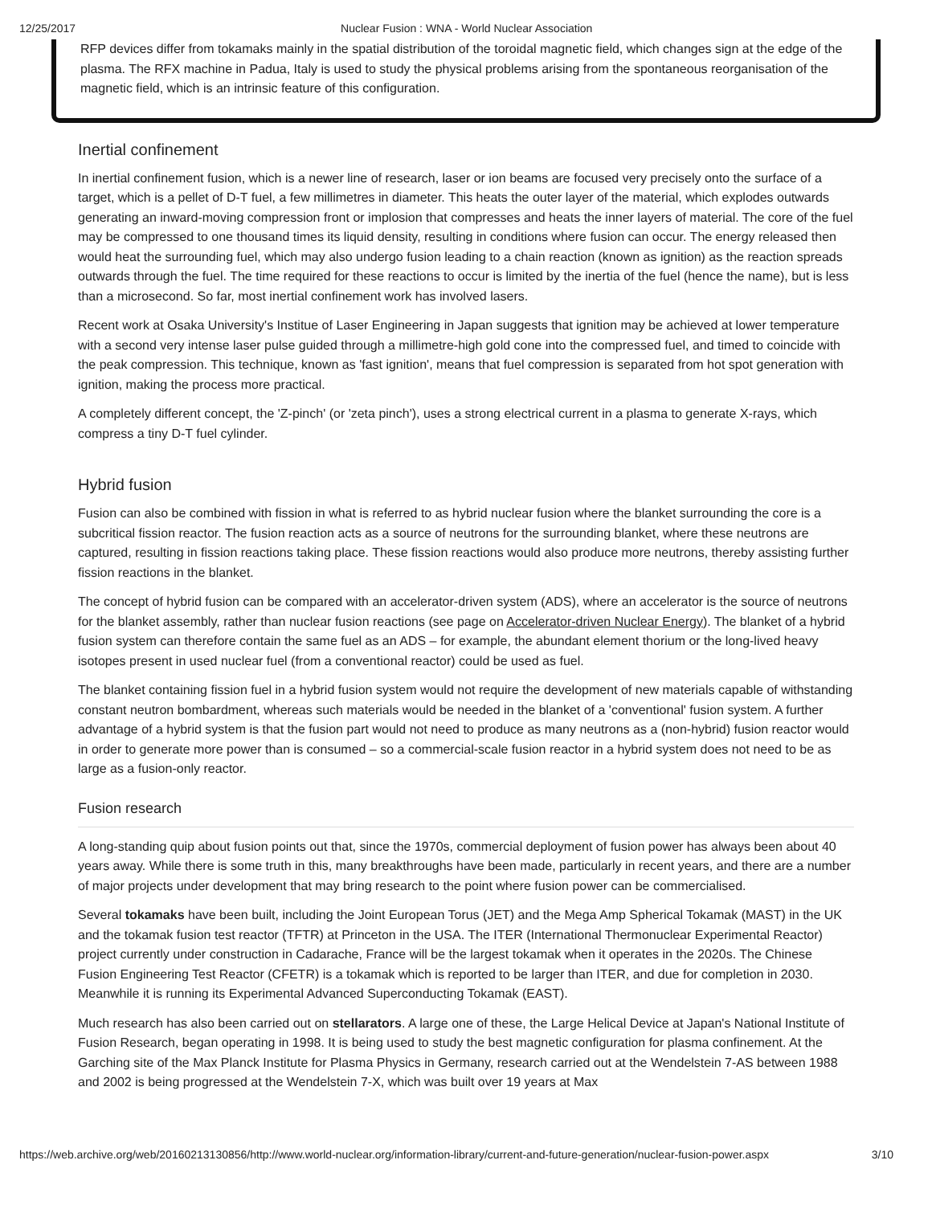12/25/2017 Nuclear Fusion : WNA - World Nuclear Association
RFP devices differ from tokamaks mainly in the spatial distribution of the toroidal magnetic field, which changes sign at the edge of the plasma. The RFX machine in Padua, Italy is used to study the physical problems arising from the spontaneous reorganisation of the magnetic field, which is an intrinsic feature of this configuration.
Inertial confinement
In inertial confinement fusion, which is a newer line of research, laser or ion beams are focused very precisely onto the surface of a target, which is a pellet of D-T fuel, a few millimetres in diameter. This heats the outer layer of the material, which explodes outwards generating an inward-moving compression front or implosion that compresses and heats the inner layers of material. The core of the fuel may be compressed to one thousand times its liquid density, resulting in conditions where fusion can occur. The energy released then would heat the surrounding fuel, which may also undergo fusion leading to a chain reaction (known as ignition) as the reaction spreads outwards through the fuel. The time required for these reactions to occur is limited by the inertia of the fuel (hence the name), but is less than a microsecond. So far, most inertial confinement work has involved lasers.
Recent work at Osaka University's Institue of Laser Engineering in Japan suggests that ignition may be achieved at lower temperature with a second very intense laser pulse guided through a millimetre-high gold cone into the compressed fuel, and timed to coincide with the peak compression. This technique, known as 'fast ignition', means that fuel compression is separated from hot spot generation with ignition, making the process more practical.
A completely different concept, the 'Z-pinch' (or 'zeta pinch'), uses a strong electrical current in a plasma to generate X-rays, which compress a tiny D-T fuel cylinder.
Hybrid fusion
Fusion can also be combined with fission in what is referred to as hybrid nuclear fusion where the blanket surrounding the core is a subcritical fission reactor. The fusion reaction acts as a source of neutrons for the surrounding blanket, where these neutrons are captured, resulting in fission reactions taking place. These fission reactions would also produce more neutrons, thereby assisting further fission reactions in the blanket.
The concept of hybrid fusion can be compared with an accelerator-driven system (ADS), where an accelerator is the source of neutrons for the blanket assembly, rather than nuclear fusion reactions (see page on Accelerator-driven Nuclear Energy). The blanket of a hybrid fusion system can therefore contain the same fuel as an ADS – for example, the abundant element thorium or the long-lived heavy isotopes present in used nuclear fuel (from a conventional reactor) could be used as fuel.
The blanket containing fission fuel in a hybrid fusion system would not require the development of new materials capable of withstanding constant neutron bombardment, whereas such materials would be needed in the blanket of a 'conventional' fusion system. A further advantage of a hybrid system is that the fusion part would not need to produce as many neutrons as a (non-hybrid) fusion reactor would in order to generate more power than is consumed – so a commercial-scale fusion reactor in a hybrid system does not need to be as large as a fusion-only reactor.
Fusion research
A long-standing quip about fusion points out that, since the 1970s, commercial deployment of fusion power has always been about 40 years away. While there is some truth in this, many breakthroughs have been made, particularly in recent years, and there are a number of major projects under development that may bring research to the point where fusion power can be commercialised.
Several tokamaks have been built, including the Joint European Torus (JET) and the Mega Amp Spherical Tokamak (MAST) in the UK and the tokamak fusion test reactor (TFTR) at Princeton in the USA. The ITER (International Thermonuclear Experimental Reactor) project currently under construction in Cadarache, France will be the largest tokamak when it operates in the 2020s. The Chinese Fusion Engineering Test Reactor (CFETR) is a tokamak which is reported to be larger than ITER, and due for completion in 2030. Meanwhile it is running its Experimental Advanced Superconducting Tokamak (EAST).
Much research has also been carried out on stellarators. A large one of these, the Large Helical Device at Japan's National Institute of Fusion Research, began operating in 1998. It is being used to study the best magnetic configuration for plasma confinement. At the Garching site of the Max Planck Institute for Plasma Physics in Germany, research carried out at the Wendelstein 7-AS between 1988 and 2002 is being progressed at the Wendelstein 7-X, which was built over 19 years at Max
https://web.archive.org/web/20160213130856/http://www.world-nuclear.org/information-library/current-and-future-generation/nuclear-fusion-power.aspx 3/10